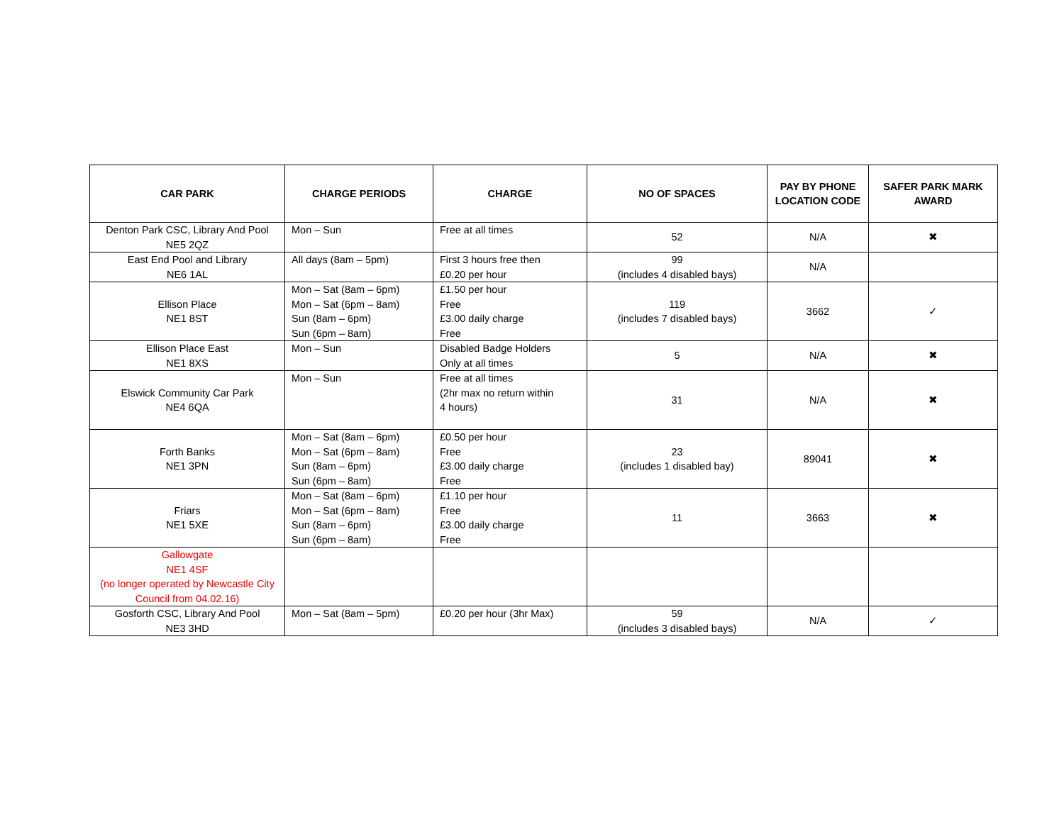| CAR PARK | CHARGE PERIODS | CHARGE | NO OF SPACES | PAY BY PHONE LOCATION CODE | SAFER PARK MARK AWARD |
| --- | --- | --- | --- | --- | --- |
| Denton Park CSC, Library And Pool NE5 2QZ | Mon – Sun | Free at all times | 52 | N/A | ✖ |
| East End Pool and Library NE6 1AL | All days (8am – 5pm) | First 3 hours free then £0.20 per hour | 99 (includes 4 disabled bays) | N/A | |
| Ellison Place NE1 8ST | Mon – Sat (8am – 6pm) Mon – Sat (6pm – 8am) Sun (8am – 6pm) Sun (6pm – 8am) | £1.50 per hour Free £3.00 daily charge Free | 119 (includes 7 disabled bays) | 3662 | ✓ |
| Ellison Place East NE1 8XS | Mon – Sun | Disabled Badge Holders Only at all times | 5 | N/A | ✖ |
| Elswick Community Car Park NE4 6QA | Mon – Sun | Free at all times (2hr max no return within 4 hours) | 31 | N/A | ✖ |
| Forth Banks NE1 3PN | Mon – Sat (8am – 6pm) Mon – Sat (6pm – 8am) Sun (8am – 6pm) Sun (6pm – 8am) | £0.50 per hour Free £3.00 daily charge Free | 23 (includes 1 disabled bay) | 89041 | ✖ |
| Friars NE1 5XE | Mon – Sat (8am – 6pm) Mon – Sat (6pm – 8am) Sun (8am – 6pm) Sun (6pm – 8am) | £1.10 per hour Free £3.00 daily charge Free | 11 | 3663 | ✖ |
| Gallowgate NE1 4SF (no longer operated by Newcastle City Council from 04.02.16) | | | | | |
| Gosforth CSC, Library And Pool NE3 3HD | Mon – Sat (8am – 5pm) | £0.20 per hour (3hr Max) | 59 (includes 3 disabled bays) | N/A | ✓ |